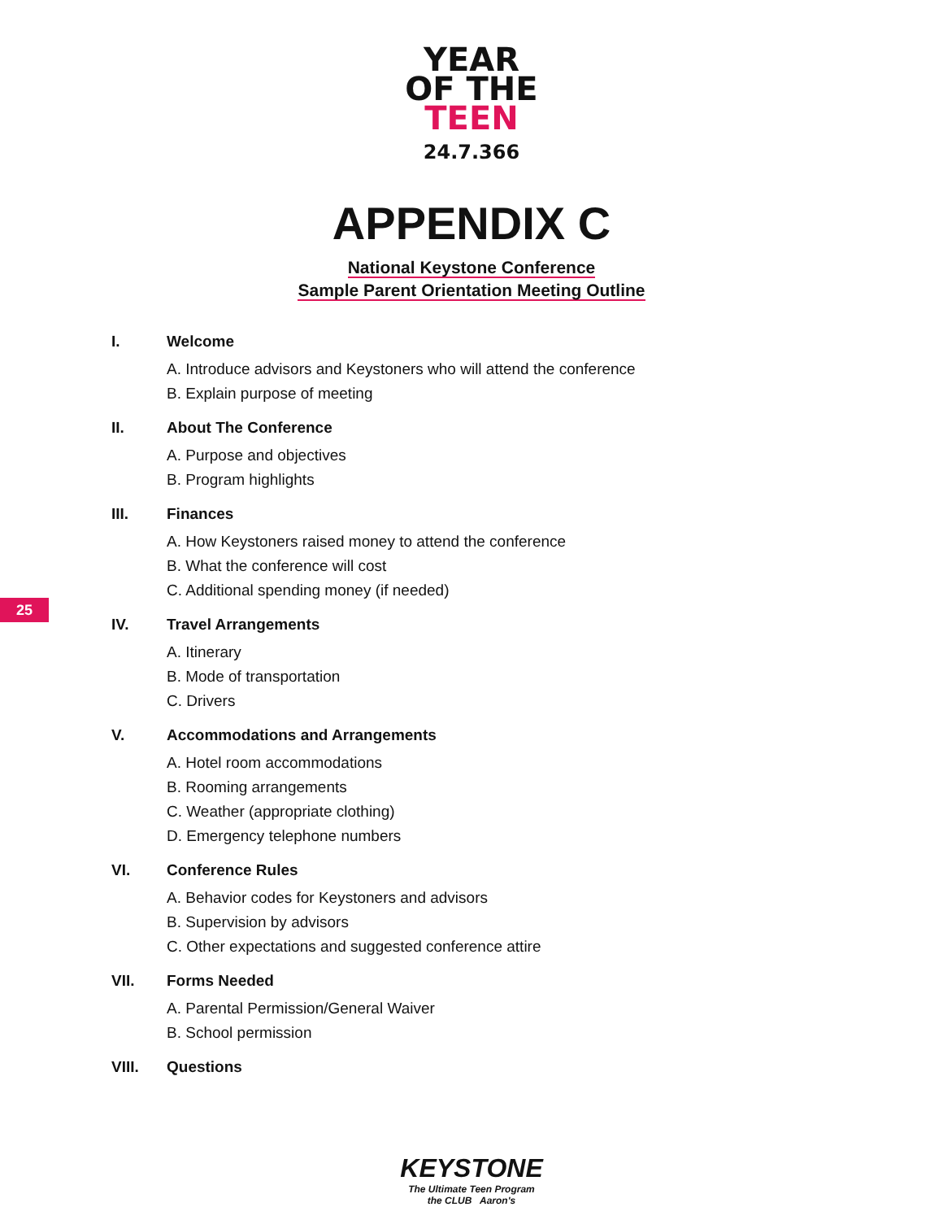YEAR
OF THE
TEEN
24.7.366
APPENDIX C
National Keystone Conference
Sample Parent Orientation Meeting Outline
I. Welcome
A. Introduce advisors and Keystoners who will attend the conference
B. Explain purpose of meeting
II. About The Conference
A. Purpose and objectives
B. Program highlights
III. Finances
A. How Keystoners raised money to attend the conference
B. What the conference will cost
C. Additional spending money (if needed)
25
IV. Travel Arrangements
A. Itinerary
B. Mode of transportation
C. Drivers
V. Accommodations and Arrangements
A. Hotel room accommodations
B. Rooming arrangements
C. Weather (appropriate clothing)
D. Emergency telephone numbers
VI. Conference Rules
A. Behavior codes for Keystoners and advisors
B. Supervision by advisors
C. Other expectations and suggested conference attire
VII. Forms Needed
A. Parental Permission/General Waiver
B. School permission
VIII. Questions
KEYSTONE
The Ultimate Teen Program
the CLUB Aaron's